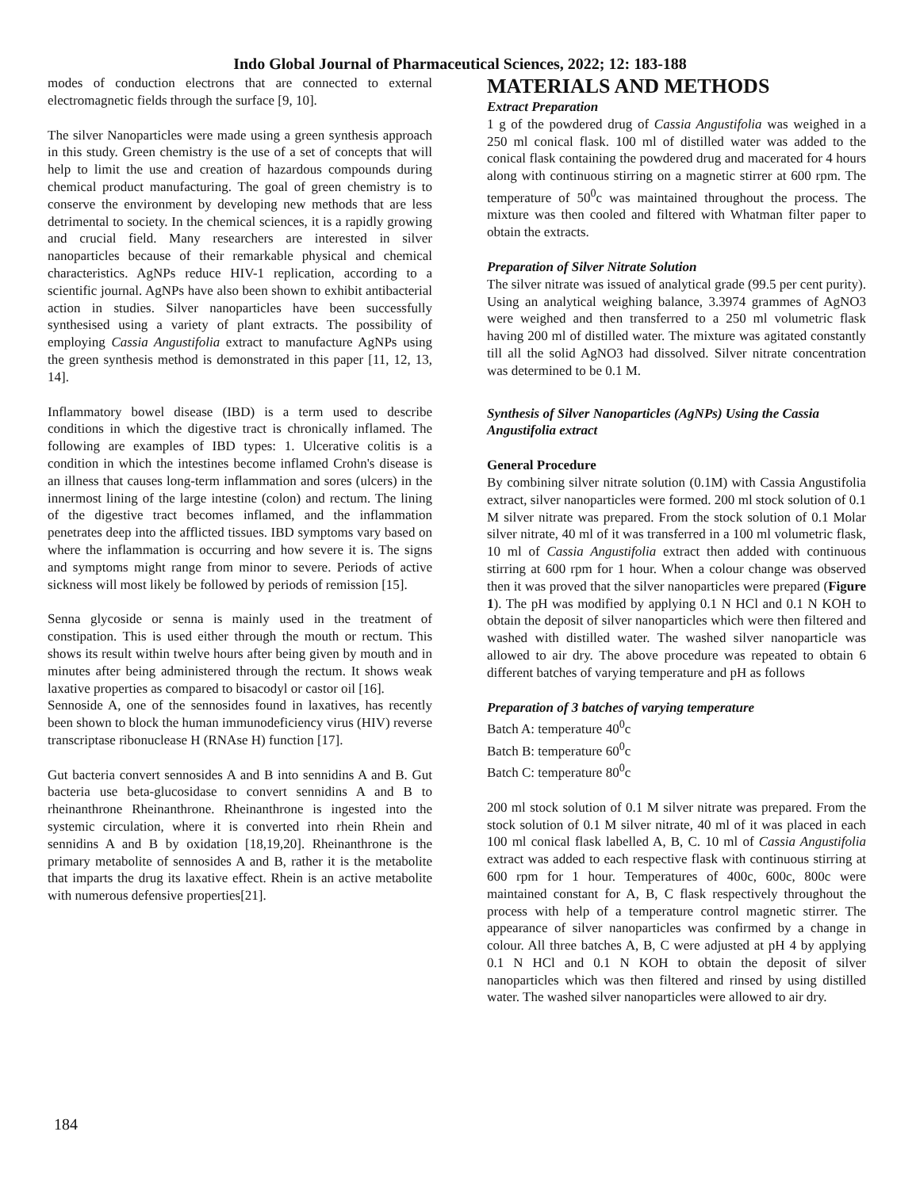Indo Global Journal of Pharmaceutical Sciences, 2022; 12: 183-188
modes of conduction electrons that are connected to external electromagnetic fields through the surface [9, 10].
The silver Nanoparticles were made using a green synthesis approach in this study. Green chemistry is the use of a set of concepts that will help to limit the use and creation of hazardous compounds during chemical product manufacturing. The goal of green chemistry is to conserve the environment by developing new methods that are less detrimental to society. In the chemical sciences, it is a rapidly growing and crucial field. Many researchers are interested in silver nanoparticles because of their remarkable physical and chemical characteristics. AgNPs reduce HIV-1 replication, according to a scientific journal. AgNPs have also been shown to exhibit antibacterial action in studies. Silver nanoparticles have been successfully synthesised using a variety of plant extracts. The possibility of employing Cassia Angustifolia extract to manufacture AgNPs using the green synthesis method is demonstrated in this paper [11, 12, 13, 14].
Inflammatory bowel disease (IBD) is a term used to describe conditions in which the digestive tract is chronically inflamed. The following are examples of IBD types: 1. Ulcerative colitis is a condition in which the intestines become inflamed Crohn's disease is an illness that causes long-term inflammation and sores (ulcers) in the innermost lining of the large intestine (colon) and rectum. The lining of the digestive tract becomes inflamed, and the inflammation penetrates deep into the afflicted tissues. IBD symptoms vary based on where the inflammation is occurring and how severe it is. The signs and symptoms might range from minor to severe. Periods of active sickness will most likely be followed by periods of remission [15].
Senna glycoside or senna is mainly used in the treatment of constipation. This is used either through the mouth or rectum. This shows its result within twelve hours after being given by mouth and in minutes after being administered through the rectum. It shows weak laxative properties as compared to bisacodyl or castor oil [16].
Sennoside A, one of the sennosides found in laxatives, has recently been shown to block the human immunodeficiency virus (HIV) reverse transcriptase ribonuclease H (RNAse H) function [17].
Gut bacteria convert sennosides A and B into sennidins A and B. Gut bacteria use beta-glucosidase to convert sennidins A and B to rheinanthrone Rheinanthrone. Rheinanthrone is ingested into the systemic circulation, where it is converted into rhein Rhein and sennidins A and B by oxidation [18,19,20]. Rheinanthrone is the primary metabolite of sennosides A and B, rather it is the metabolite that imparts the drug its laxative effect. Rhein is an active metabolite with numerous defensive properties[21].
MATERIALS AND METHODS
Extract Preparation
1 g of the powdered drug of Cassia Angustifolia was weighed in a 250 ml conical flask. 100 ml of distilled water was added to the conical flask containing the powdered drug and macerated for 4 hours along with continuous stirring on a magnetic stirrer at 600 rpm. The temperature of 50<sup>0</sup>c was maintained throughout the process. The mixture was then cooled and filtered with Whatman filter paper to obtain the extracts.
Preparation of Silver Nitrate Solution
The silver nitrate was issued of analytical grade (99.5 per cent purity). Using an analytical weighing balance, 3.3974 grammes of AgNO3 were weighed and then transferred to a 250 ml volumetric flask having 200 ml of distilled water. The mixture was agitated constantly till all the solid AgNO3 had dissolved. Silver nitrate concentration was determined to be 0.1 M.
Synthesis of Silver Nanoparticles (AgNPs) Using the Cassia Angustifolia extract
General Procedure
By combining silver nitrate solution (0.1M) with Cassia Angustifolia extract, silver nanoparticles were formed. 200 ml stock solution of 0.1 M silver nitrate was prepared. From the stock solution of 0.1 Molar silver nitrate, 40 ml of it was transferred in a 100 ml volumetric flask, 10 ml of Cassia Angustifolia extract then added with continuous stirring at 600 rpm for 1 hour. When a colour change was observed then it was proved that the silver nanoparticles were prepared (Figure 1). The pH was modified by applying 0.1 N HCl and 0.1 N KOH to obtain the deposit of silver nanoparticles which were then filtered and washed with distilled water. The washed silver nanoparticle was allowed to air dry. The above procedure was repeated to obtain 6 different batches of varying temperature and pH as follows
Preparation of 3 batches of varying temperature
Batch A: temperature 40<sup>0</sup>c
Batch B: temperature 60<sup>0</sup>c
Batch C: temperature 80<sup>0</sup>c
200 ml stock solution of 0.1 M silver nitrate was prepared. From the stock solution of 0.1 M silver nitrate, 40 ml of it was placed in each 100 ml conical flask labelled A, B, C. 10 ml of Cassia Angustifolia extract was added to each respective flask with continuous stirring at 600 rpm for 1 hour. Temperatures of 400c, 600c, 800c were maintained constant for A, B, C flask respectively throughout the process with help of a temperature control magnetic stirrer. The appearance of silver nanoparticles was confirmed by a change in colour. All three batches A, B, C were adjusted at pH 4 by applying 0.1 N HCl and 0.1 N KOH to obtain the deposit of silver nanoparticles which was then filtered and rinsed by using distilled water. The washed silver nanoparticles were allowed to air dry.
184